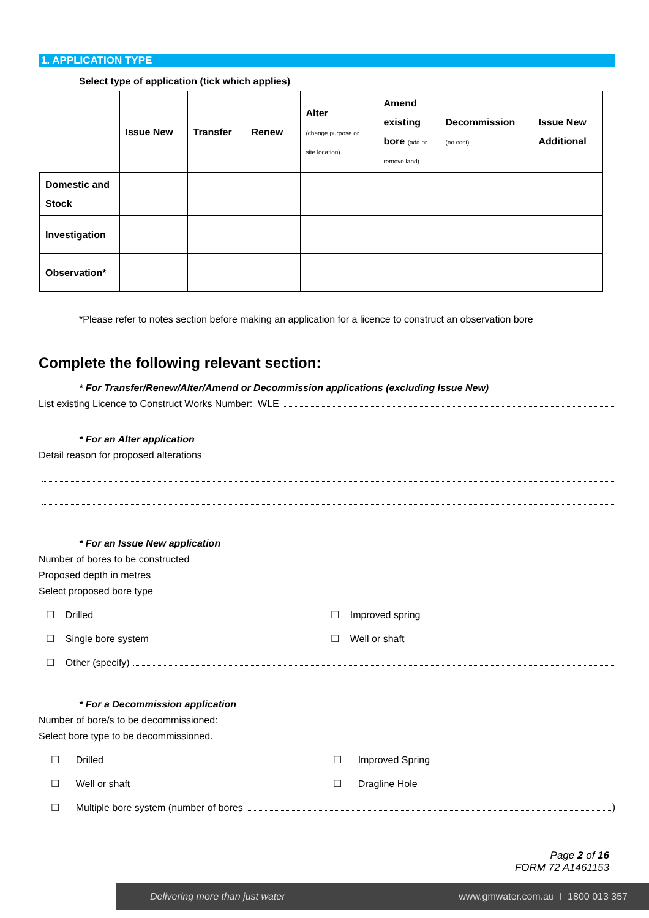1. APPLICATION TYPE
Select type of application (tick which applies)
| | Issue New | Transfer | Renew | Alter (change purpose or site location) | Amend existing bore (add or remove land) | Decommission (no cost) | Issue New Additional |
| Domestic and Stock | | | | | | | |
| Investigation | | | | | | | |
| Observation* | | | | | | | |
*Please refer to notes section before making an application for a licence to construct an observation bore
Complete the following relevant section:
* For Transfer/Renew/Alter/Amend or Decommission applications (excluding Issue New)
List existing Licence to Construct Works Number: WLE
* For an Alter application
Detail reason for proposed alterations
* For an Issue New application
Number of bores to be constructed
Proposed depth in metres
Select proposed bore type
☐ Drilled ☐ Improved spring
☐ Single bore system ☐ Well or shaft
☐ Other (specify)
* For a Decommission application
Number of bore/s to be decommissioned:
Select bore type to be decommissioned.
☐ Drilled ☐ Improved Spring
☐ Well or shaft ☐ Dragline Hole
☐ Multiple bore system (number of bores )
Page 2 of 16
FORM 72 A1461153
Delivering more than just water www.gmwater.com.au I 1800 013 357